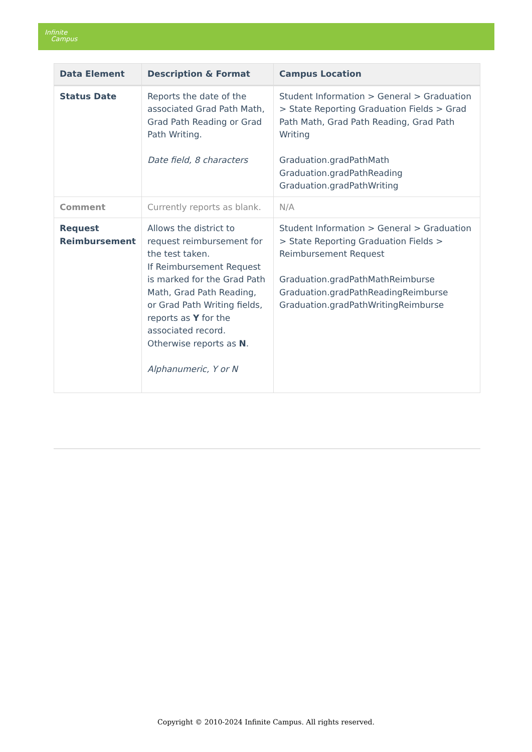Infinite
Campus
| Data Element | Description & Format | Campus Location |
| --- | --- | --- |
| Status Date | Reports the date of the associated Grad Path Math, Grad Path Reading or Grad Path Writing. Date field, 8 characters | Student Information > General > Graduation > State Reporting Graduation Fields > Grad Path Math, Grad Path Reading, Grad Path Writing Graduation.gradPathMath Graduation.gradPathReading Graduation.gradPathWriting |
| Comment | Currently reports as blank. | N/A |
| Request Reimbursement | Allows the district to request reimbursement for the test taken. If Reimbursement Request is marked for the Grad Path Math, Grad Path Reading, or Grad Path Writing fields, reports as Y for the associated record. Otherwise reports as N . Alphanumeric, Y or N | Student Information > General > Graduation > State Reporting Graduation Fields > Reimbursement Request Graduation.gradPathMathReimburse Graduation.gradPathReadingReimburse Graduation.gradPathWritingReimburse |
Copyright © 2010-2024 Infinite Campus. All rights reserved.